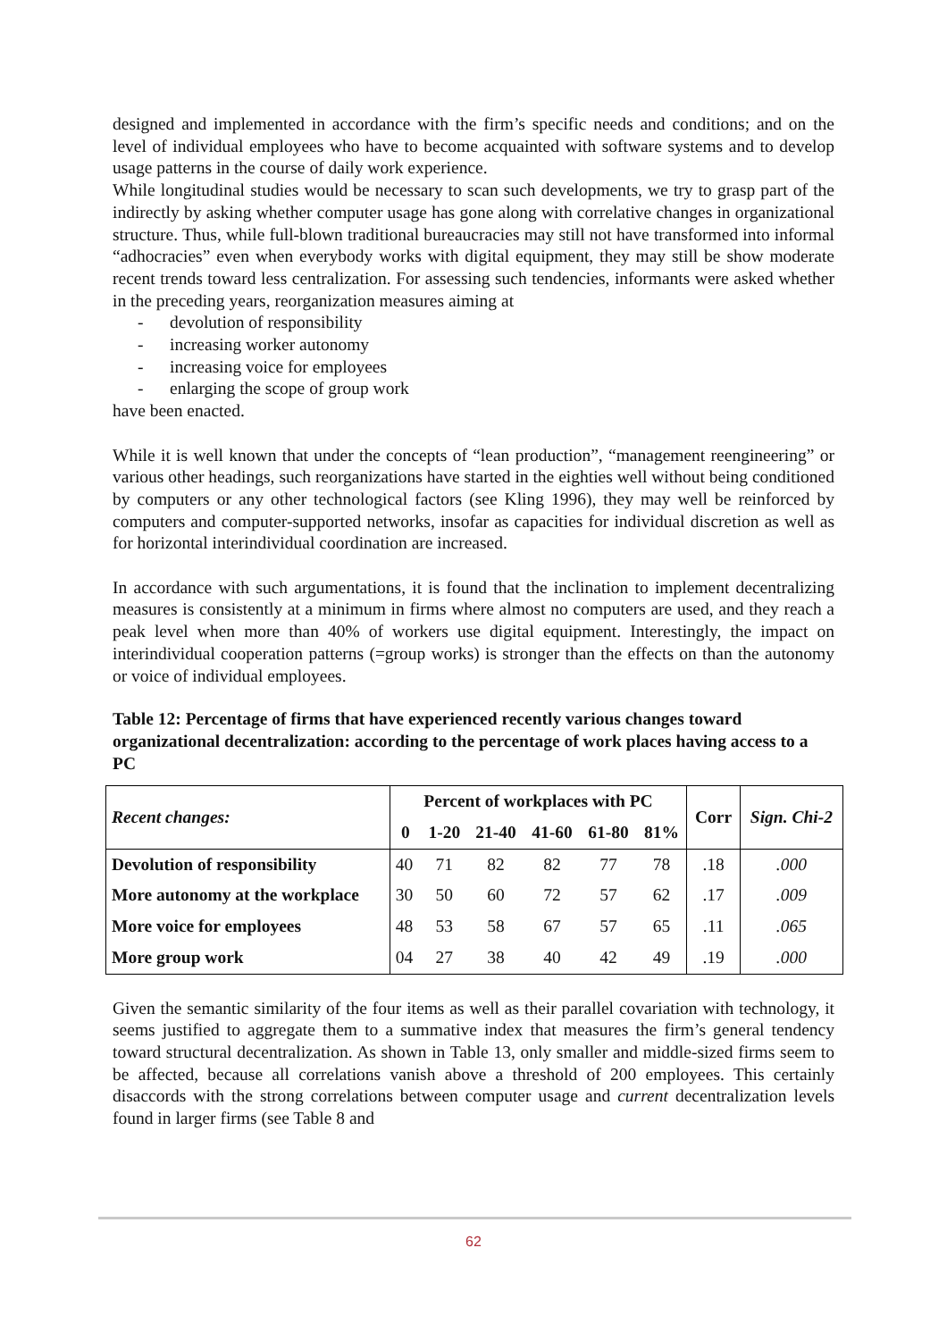designed and implemented in accordance with the firm’s specific needs and conditions; and on the level of individual employees who have to become acquainted with software systems and to develop usage patterns in the course of daily work experience.
While longitudinal studies would be necessary to scan such developments, we try to grasp part of the indirectly by asking whether computer usage has gone along with correlative changes in organizational structure. Thus, while full-blown traditional bureaucracies may still not have transformed into informal “adhocracies” even when everybody works with digital equipment, they may still be show moderate recent trends toward less centralization. For assessing such tendencies, informants were asked whether in the preceding years, reorganization measures aiming at
- devolution of responsibility
- increasing worker autonomy
- increasing voice for employees
- enlarging the scope of group work
have been enacted.
While it is well known that under the concepts of “lean production”, “management reengineering” or various other headings, such reorganizations have started in the eighties well without being conditioned by computers or any other technological factors (see Kling 1996), they may well be reinforced by computers and computer-supported networks, insofar as capacities for individual discretion as well as for horizontal interindividual coordination are increased.
In accordance with such argumentations, it is found that the inclination to implement decentralizing measures is consistently at a minimum in firms where almost no computers are used, and they reach a peak level when more than 40% of workers use digital equipment. Interestingly, the impact on interindividual cooperation patterns (=group works) is stronger than the effects on than the autonomy or voice of individual employees.
Table 12: Percentage of firms that have experienced recently various changes toward organizational decentralization: according to the percentage of work places having access to a PC
| Recent changes: | Percent of workplaces with PC | | | | | | Corr | Sign. Chi-2 |
| --- | --- | --- | --- | --- | --- | --- | --- | --- |
| | 0 | 1-20 | 21-40 | 41-60 | 61-80 | 81% | | |
| Devolution of responsibility | 40 | 71 | 82 | 82 | 77 | 78 | .18 | .000 |
| More autonomy at the workplace | 30 | 50 | 60 | 72 | 57 | 62 | .17 | .009 |
| More voice for employees | 48 | 53 | 58 | 67 | 57 | 65 | .11 | .065 |
| More group work | 04 | 27 | 38 | 40 | 42 | 49 | .19 | .000 |
Given the semantic similarity of the four items as well as their parallel covariation with technology, it seems justified to aggregate them to a summative index that measures the firm’s general tendency toward structural decentralization. As shown in Table 13, only smaller and middle-sized firms seem to be affected, because all correlations vanish above a threshold of 200 employees. This certainly disaccords with the strong correlations between computer usage and current decentralization levels found in larger firms (see Table 8 and
62